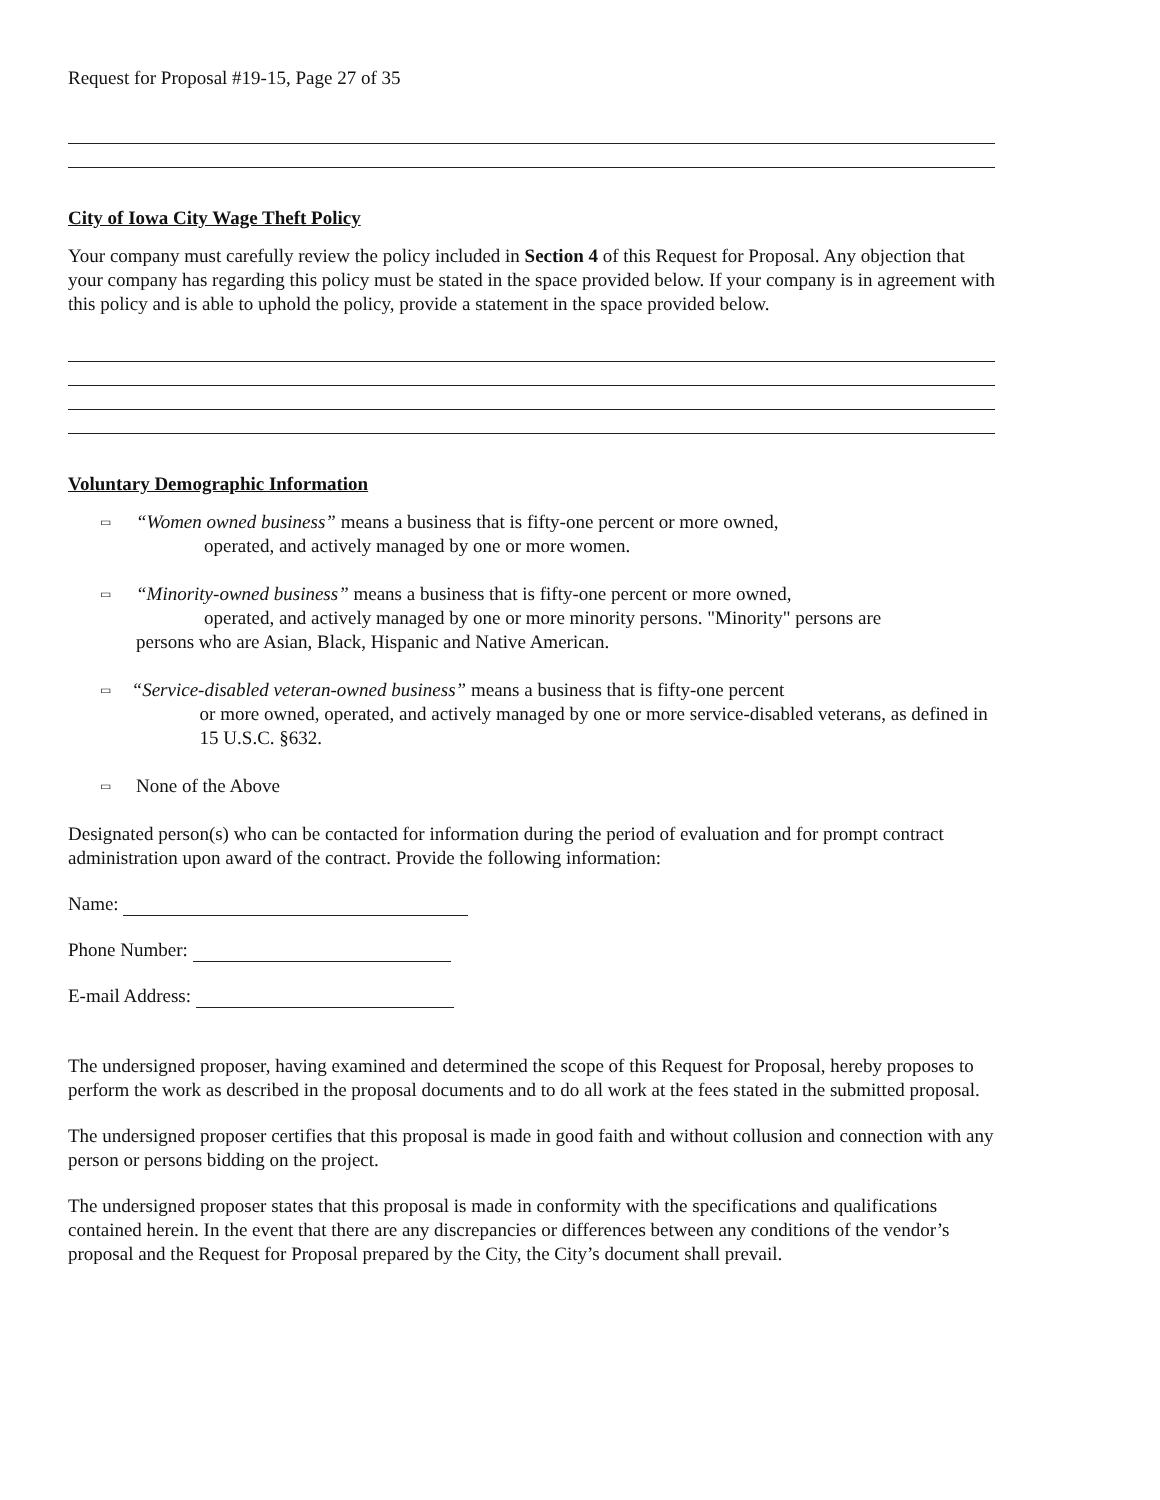Request for Proposal #19-15, Page 27 of 35
City of Iowa City Wage Theft Policy
Your company must carefully review the policy included in Section 4 of this Request for Proposal. Any objection that your company has regarding this policy must be stated in the space provided below. If your company is in agreement with this policy and is able to uphold the policy, provide a statement in the space provided below.
Voluntary Demographic Information
▭
“Women owned business” means a business that is fifty-one percent or more owned,
operated, and actively managed by one or more women.
▭
“Minority-owned business” means a business that is fifty-one percent or more owned,
operated, and actively managed by one or more minority persons. "Minority" persons are
persons who are Asian, Black, Hispanic and Native American.
▭
“Service-disabled veteran-owned business” means a business that is fifty-one percent
or more owned, operated, and actively managed by one or more service-disabled veterans, as defined in 15 U.S.C. §632.
▭
None of the Above
Designated person(s) who can be contacted for information during the period of evaluation and for prompt contract administration upon award of the contract. Provide the following information:
Name:
Phone Number:
E-mail Address:
The undersigned proposer, having examined and determined the scope of this Request for Proposal, hereby proposes to perform the work as described in the proposal documents and to do all work at the fees stated in the submitted proposal.
The undersigned proposer certifies that this proposal is made in good faith and without collusion and connection with any person or persons bidding on the project.
The undersigned proposer states that this proposal is made in conformity with the specifications and qualifications contained herein. In the event that there are any discrepancies or differences between any conditions of the vendor’s proposal and the Request for Proposal prepared by the City, the City’s document shall prevail.